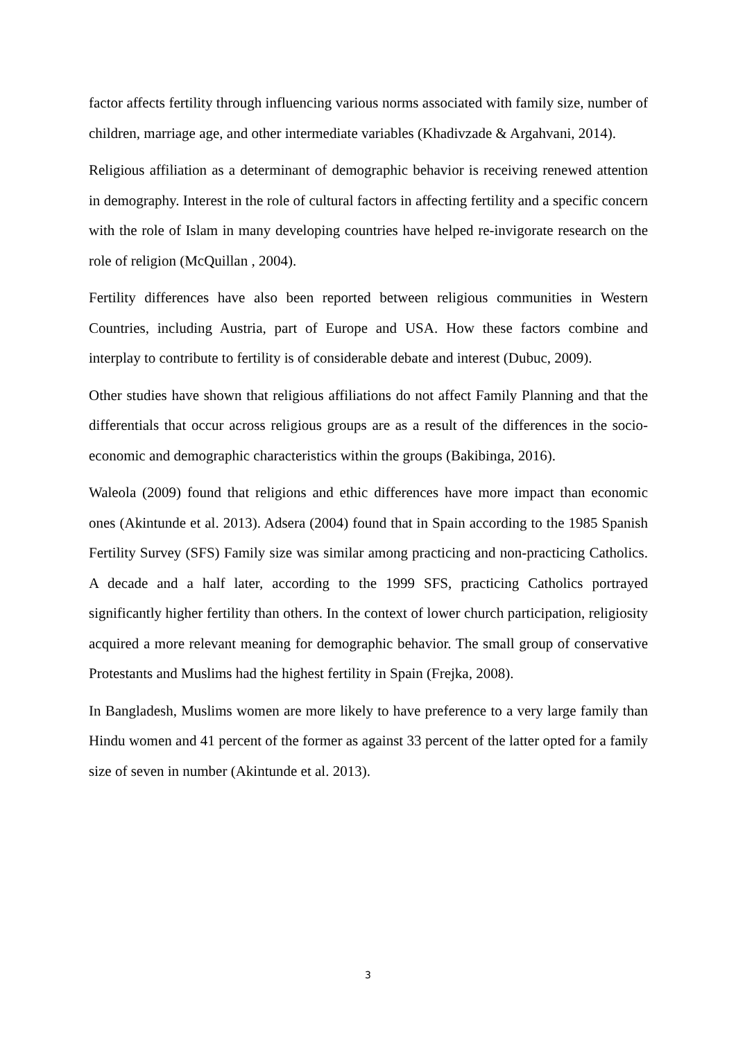factor affects fertility through influencing various norms associated with family size, number of children, marriage age, and other intermediate variables (Khadivzade & Argahvani, 2014).
Religious affiliation as a determinant of demographic behavior is receiving renewed attention in demography. Interest in the role of cultural factors in affecting fertility and a specific concern with the role of Islam in many developing countries have helped re-invigorate research on the role of religion (McQuillan , 2004).
Fertility differences have also been reported between religious communities in Western Countries, including Austria, part of Europe and USA. How these factors combine and interplay to contribute to fertility is of considerable debate and interest (Dubuc, 2009).
Other studies have shown that religious affiliations do not affect Family Planning and that the differentials that occur across religious groups are as a result of the differences in the socio-economic and demographic characteristics within the groups (Bakibinga, 2016).
Waleola (2009) found that religions and ethic differences have more impact than economic ones (Akintunde et al. 2013). Adsera (2004) found that in Spain according to the 1985 Spanish Fertility Survey (SFS) Family size was similar among practicing and non-practicing Catholics. A decade and a half later, according to the 1999 SFS, practicing Catholics portrayed significantly higher fertility than others. In the context of lower church participation, religiosity acquired a more relevant meaning for demographic behavior. The small group of conservative Protestants and Muslims had the highest fertility in Spain (Frejka, 2008).
In Bangladesh, Muslims women are more likely to have preference to a very large family than Hindu women and 41 percent of the former as against 33 percent of the latter opted for a family size of seven in number (Akintunde et al. 2013).
3